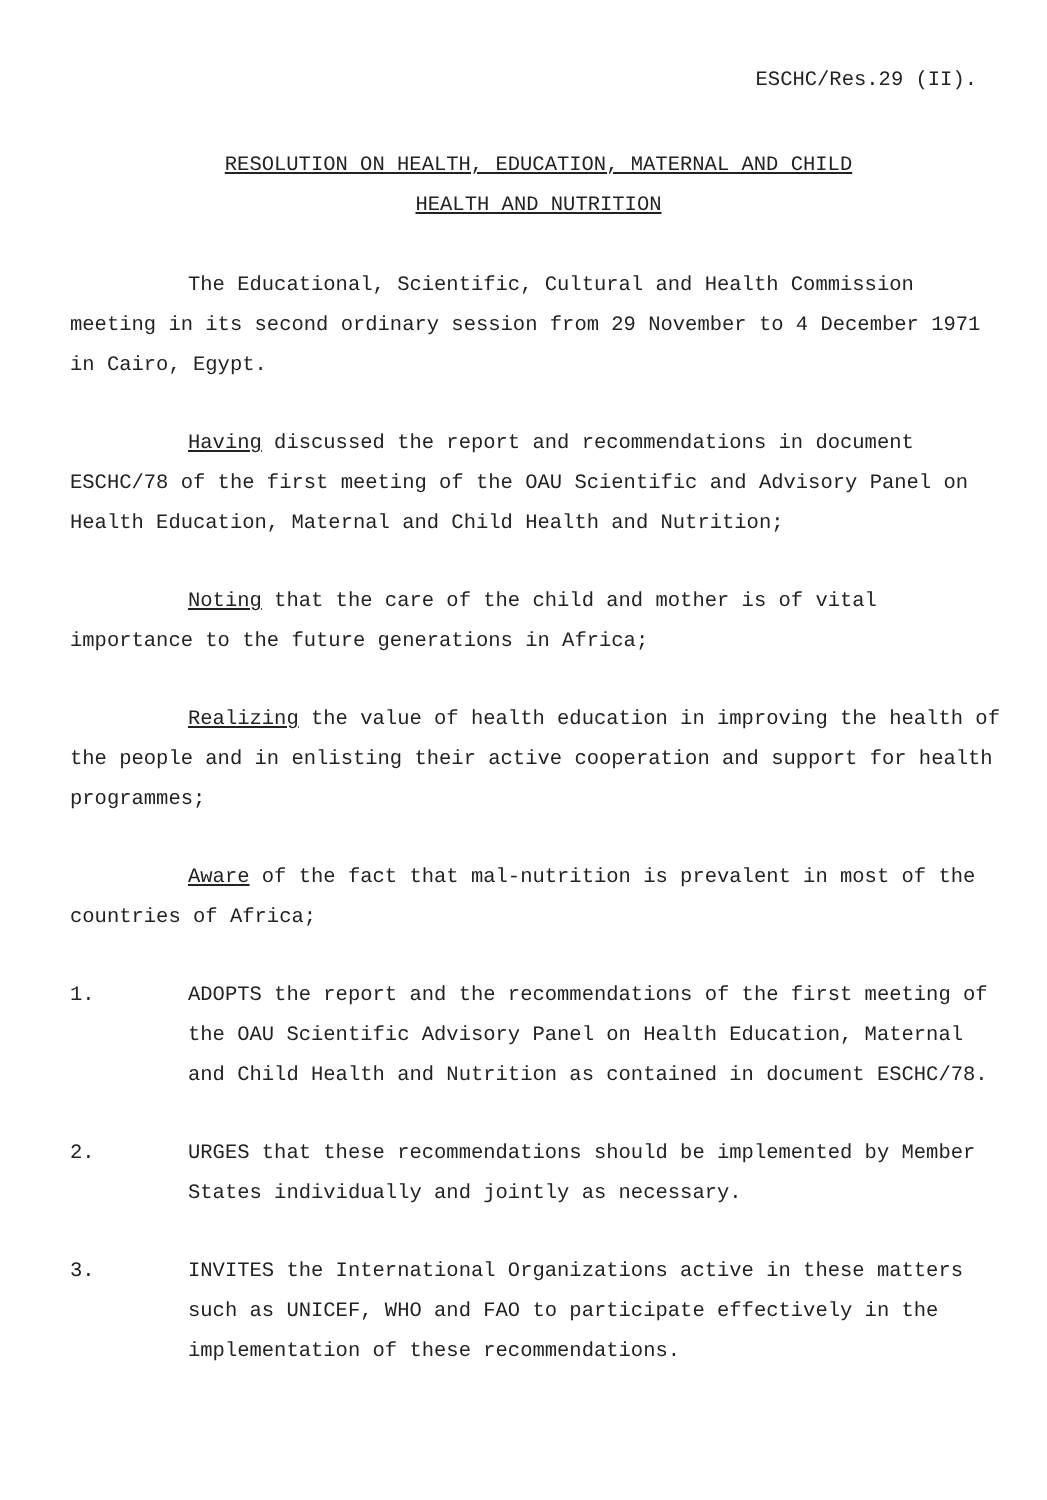ESCHC/Res.29 (II).
RESOLUTION ON HEALTH, EDUCATION, MATERNAL AND CHILD
HEALTH AND NUTRITION
The Educational, Scientific, Cultural and Health Commission meeting in its second ordinary session from 29 November to 4 December 1971 in Cairo, Egypt.
Having discussed the report and recommendations in document ESCHC/78 of the first meeting of the OAU Scientific and Advisory Panel on Health Education, Maternal and Child Health and Nutrition;
Noting that the care of the child and mother is of vital importance to the future generations in Africa;
Realizing the value of health education in improving the health of the people and in enlisting their active cooperation and support for health programmes;
Aware of the fact that mal-nutrition is prevalent in most of the countries of Africa;
1. ADOPTS the report and the recommendations of the first meeting of the OAU Scientific Advisory Panel on Health Education, Maternal and Child Health and Nutrition as contained in document ESCHC/78.
2. URGES that these recommendations should be implemented by Member States individually and jointly as necessary.
3. INVITES the International Organizations active in these matters such as UNICEF, WHO and FAO to participate effectively in the implementation of these recommendations.